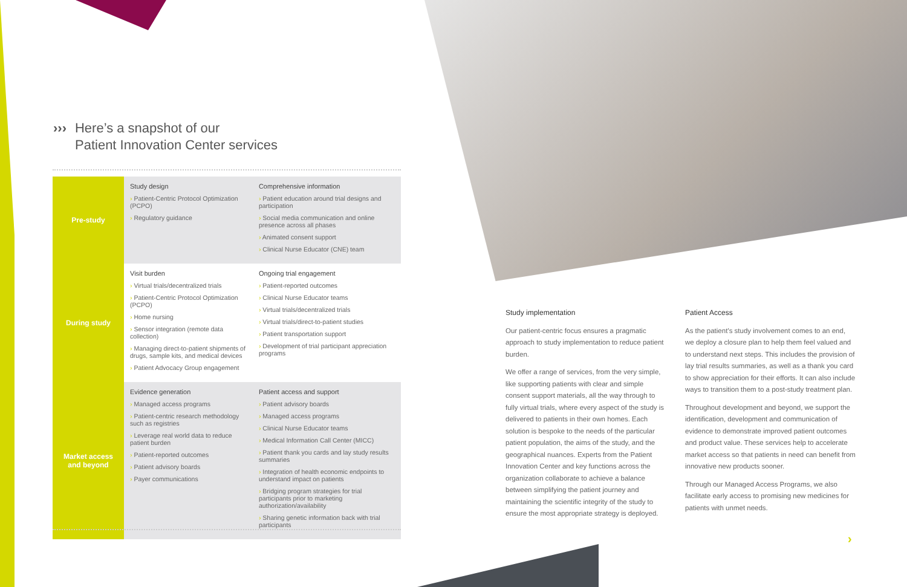››› Here’s a snapshot of our
››› Patient Innovation Center services
| Pre-study | Study design › Patient-Centric Protocol Optimization (PCPO) › Regulatory guidance | Comprehensive information › Patient education around trial designs and participation › Social media communication and online presence across all phases › Animated consent support › Clinical Nurse Educator (CNE) team |
| During study | Visit burden › Virtual trials/decentralized trials › Patient-Centric Protocol Optimization (PCPO) › Home nursing › Sensor integration (remote data collection) › Managing direct-to-patient shipments of drugs, sample kits, and medical devices › Patient Advocacy Group engagement | Ongoing trial engagement › Patient-reported outcomes › Clinical Nurse Educator teams › Virtual trials/decentralized trials › Virtual trials/direct-to-patient studies › Patient transportation support › Development of trial participant appreciation programs |
| Market access and beyond | Evidence generation › Managed access programs › Patient-centric research methodology such as registries › Leverage real world data to reduce patient burden › Patient-reported outcomes › Patient advisory boards › Payer communications | Patient access and support › Patient advisory boards › Managed access programs › Clinical Nurse Educator teams › Medical Information Call Center (MICC) › Patient thank you cards and lay study results summaries › Integration of health economic endpoints to understand impact on patients › Bridging program strategies for trial participants prior to marketing authorization/availability › Sharing genetic information back with trial participants |
Study implementation
Our patient-centric focus ensures a pragmatic approach to study implementation to reduce patient burden.
We offer a range of services, from the very simple, like supporting patients with clear and simple consent support materials, all the way through to fully virtual trials, where every aspect of the study is delivered to patients in their own homes. Each solution is bespoke to the needs of the particular patient population, the aims of the study, and the geographical nuances. Experts from the Patient Innovation Center and key functions across the organization collaborate to achieve a balance between simplifying the patient journey and maintaining the scientific integrity of the study to ensure the most appropriate strategy is deployed.
Patient Access
As the patient’s study involvement comes to an end, we deploy a closure plan to help them feel valued and to understand next steps. This includes the provision of lay trial results summaries, as well as a thank you card to show appreciation for their efforts. It can also include ways to transition them to a post-study treatment plan.
Throughout development and beyond, we support the identification, development and communication of evidence to demonstrate improved patient outcomes and product value. These services help to accelerate market access so that patients in need can benefit from innovative new products sooner.
Through our Managed Access Programs, we also facilitate early access to promising new medicines for patients with unmet needs.
›